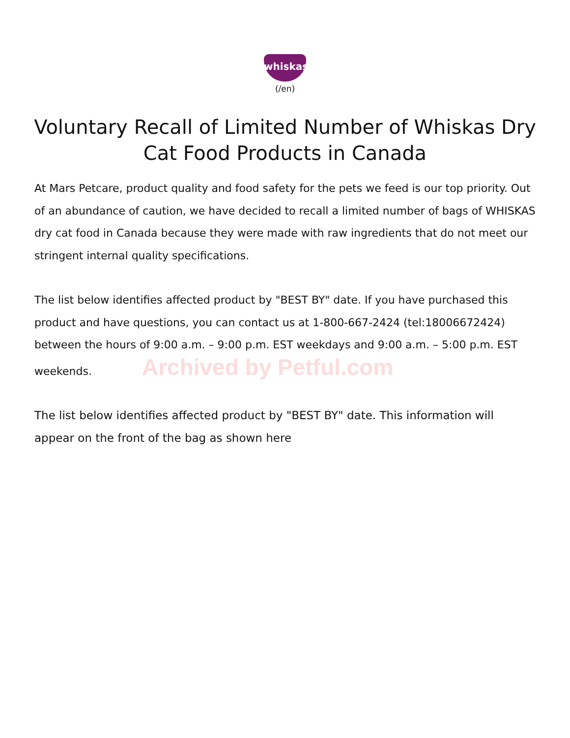whiskas
(/en)
Voluntary Recall of Limited Number of Whiskas Dry Cat Food Products in Canada
At Mars Petcare, product quality and food safety for the pets we feed is our top priority. Out of an abundance of caution, we have decided to recall a limited number of bags of WHISKAS dry cat food in Canada because they were made with raw ingredients that do not meet our stringent internal quality specifications.
The list below identifies affected product by "BEST BY" date. If you have purchased this product and have questions, you can contact us at 1-800-667-2424 (tel:18006672424) between the hours of 9:00 a.m. – 9:00 p.m. EST weekdays and 9:00 a.m. – 5:00 p.m. EST weekends. Archived by Petful.com
The list below identifies affected product by "BEST BY" date. This information will appear on the front of the bag as shown here